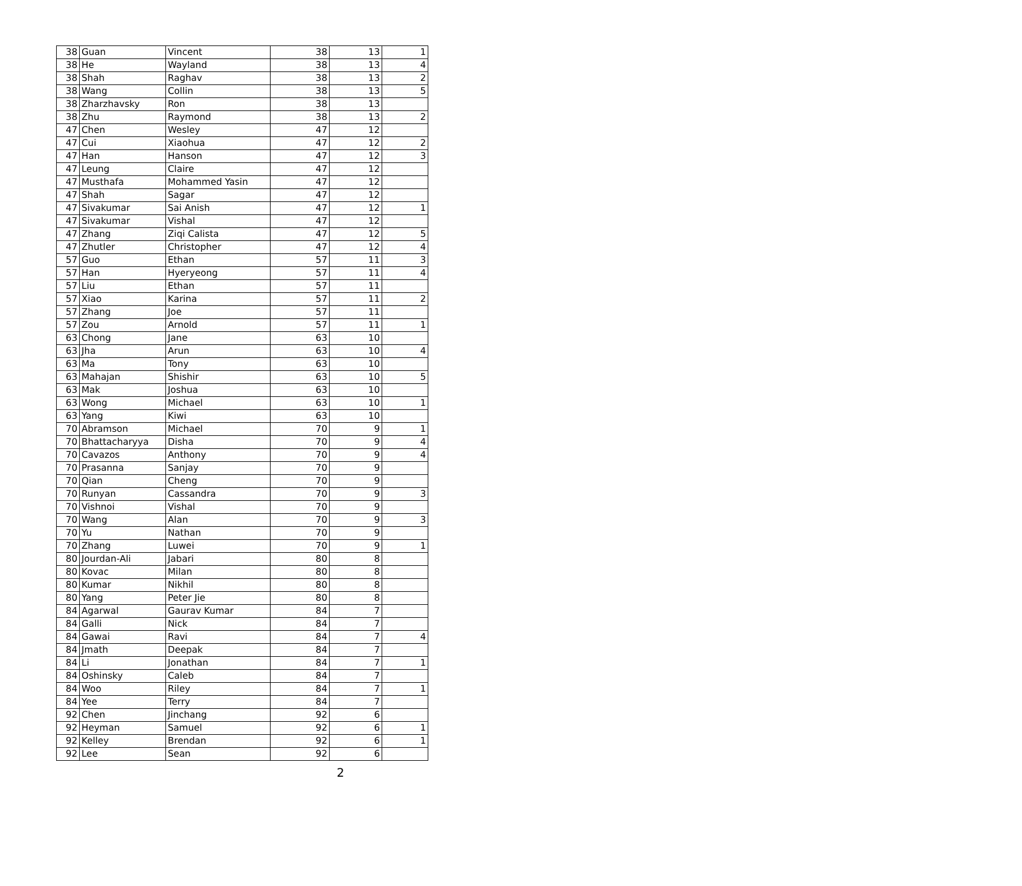| 38 | Guan | Vincent | 38 | 13 | 1 |
| 38 | He | Wayland | 38 | 13 | 4 |
| 38 | Shah | Raghav | 38 | 13 | 2 |
| 38 | Wang | Collin | 38 | 13 | 5 |
| 38 | Zharzhavsky | Ron | 38 | 13 | |
| 38 | Zhu | Raymond | 38 | 13 | 2 |
| 47 | Chen | Wesley | 47 | 12 | |
| 47 | Cui | Xiaohua | 47 | 12 | 2 |
| 47 | Han | Hanson | 47 | 12 | 3 |
| 47 | Leung | Claire | 47 | 12 | |
| 47 | Musthafa | Mohammed Yasin | 47 | 12 | |
| 47 | Shah | Sagar | 47 | 12 | |
| 47 | Sivakumar | Sai Anish | 47 | 12 | 1 |
| 47 | Sivakumar | Vishal | 47 | 12 | |
| 47 | Zhang | Ziqi Calista | 47 | 12 | 5 |
| 47 | Zhutler | Christopher | 47 | 12 | 4 |
| 57 | Guo | Ethan | 57 | 11 | 3 |
| 57 | Han | Hyeryeong | 57 | 11 | 4 |
| 57 | Liu | Ethan | 57 | 11 | |
| 57 | Xiao | Karina | 57 | 11 | 2 |
| 57 | Zhang | Joe | 57 | 11 | |
| 57 | Zou | Arnold | 57 | 11 | 1 |
| 63 | Chong | Jane | 63 | 10 | |
| 63 | Jha | Arun | 63 | 10 | 4 |
| 63 | Ma | Tony | 63 | 10 | |
| 63 | Mahajan | Shishir | 63 | 10 | 5 |
| 63 | Mak | Joshua | 63 | 10 | |
| 63 | Wong | Michael | 63 | 10 | 1 |
| 63 | Yang | Kiwi | 63 | 10 | |
| 70 | Abramson | Michael | 70 | 9 | 1 |
| 70 | Bhattacharyya | Disha | 70 | 9 | 4 |
| 70 | Cavazos | Anthony | 70 | 9 | 4 |
| 70 | Prasanna | Sanjay | 70 | 9 | |
| 70 | Qian | Cheng | 70 | 9 | |
| 70 | Runyan | Cassandra | 70 | 9 | 3 |
| 70 | Vishnoi | Vishal | 70 | 9 | |
| 70 | Wang | Alan | 70 | 9 | 3 |
| 70 | Yu | Nathan | 70 | 9 | |
| 70 | Zhang | Luwei | 70 | 9 | 1 |
| 80 | Jourdan-Ali | Jabari | 80 | 8 | |
| 80 | Kovac | Milan | 80 | 8 | |
| 80 | Kumar | Nikhil | 80 | 8 | |
| 80 | Yang | Peter Jie | 80 | 8 | |
| 84 | Agarwal | Gaurav Kumar | 84 | 7 | |
| 84 | Galli | Nick | 84 | 7 | |
| 84 | Gawai | Ravi | 84 | 7 | 4 |
| 84 | Jmath | Deepak | 84 | 7 | |
| 84 | Li | Jonathan | 84 | 7 | 1 |
| 84 | Oshinsky | Caleb | 84 | 7 | |
| 84 | Woo | Riley | 84 | 7 | 1 |
| 84 | Yee | Terry | 84 | 7 | |
| 92 | Chen | Jinchang | 92 | 6 | |
| 92 | Heyman | Samuel | 92 | 6 | 1 |
| 92 | Kelley | Brendan | 92 | 6 | 1 |
| 92 | Lee | Sean | 92 | 6 | |
2